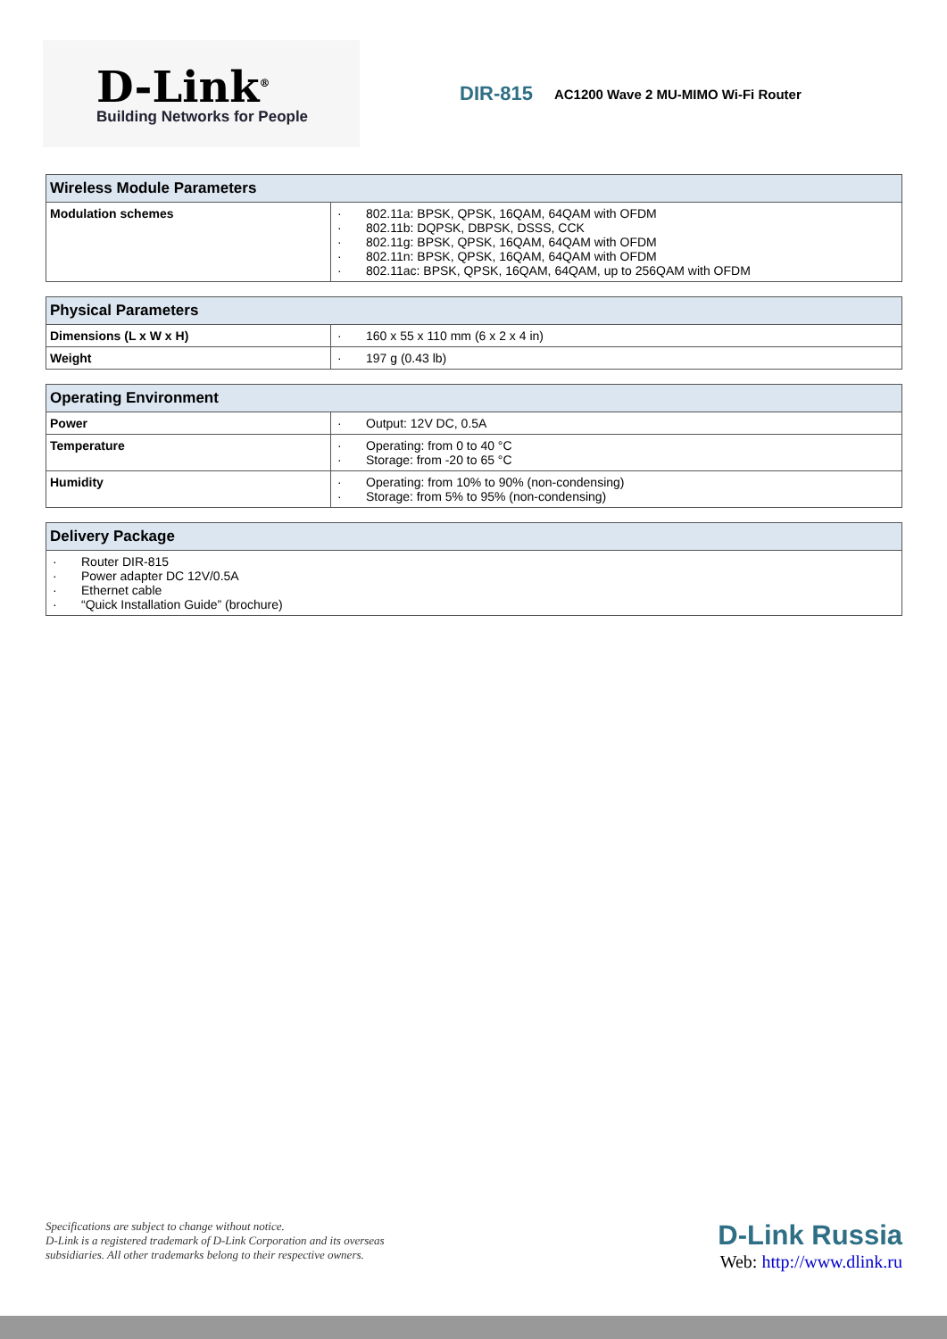D-Link<sup>®</sup>
Building Networks for People
DIR-815
AC1200 Wave 2 MU-MIMO Wi-Fi Router
| Wireless Module Parameters | |
| --- | --- |
| Modulation schemes | 802.11a: BPSK, QPSK, 16QAM, 64QAM with OFDM 802.11b: DQPSK, DBPSK, DSSS, CCK 802.11g: BPSK, QPSK, 16QAM, 64QAM with OFDM 802.11n: BPSK, QPSK, 16QAM, 64QAM with OFDM 802.11ac: BPSK, QPSK, 16QAM, 64QAM, up to 256QAM with OFDM |
| Physical Parameters | |
| --- | --- |
| Dimensions (L x W x H) | 160 x 55 x 110 mm (6 x 2 x 4 in) |
| Weight | 197 g (0.43 lb) |
| Operating Environment | |
| --- | --- |
| Power | Output: 12V DC, 0.5A |
| Temperature | Operating: from 0 to 40 °C Storage: from -20 to 65 °C |
| Humidity | Operating: from 10% to 90% (non-condensing) Storage: from 5% to 95% (non-condensing) |
| Delivery Package |
| --- |
| Router DIR-815 Power adapter DC 12V/0.5A Ethernet cable “Quick Installation Guide” (brochure) |
Specifications are subject to change without notice.
D-Link is a registered trademark of D-Link Corporation and its overseas
subsidiaries. All other trademarks belong to their respective owners.
D-Link Russia
Web: http://www.dlink.ru